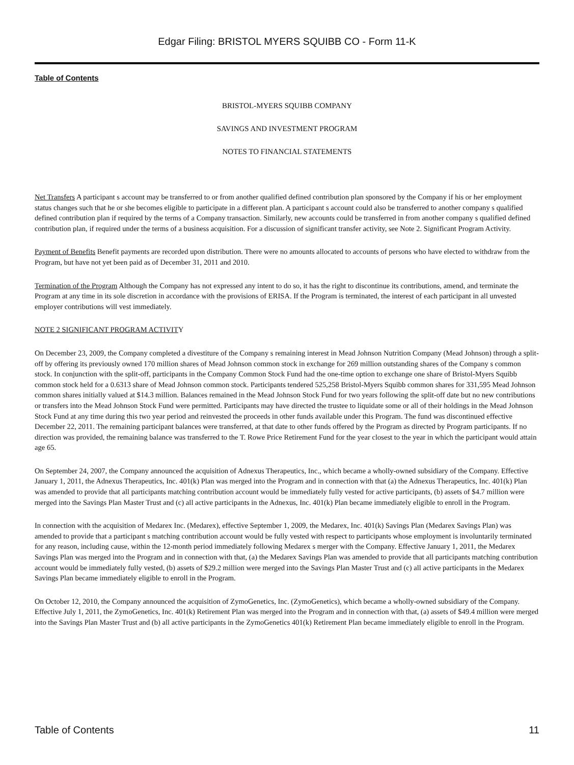Edgar Filing: BRISTOL MYERS SQUIBB CO - Form 11-K
Table of Contents
BRISTOL-MYERS SQUIBB COMPANY
SAVINGS AND INVESTMENT PROGRAM
NOTES TO FINANCIAL STATEMENTS
Net Transfers A participant s account may be transferred to or from another qualified defined contribution plan sponsored by the Company if his or her employment status changes such that he or she becomes eligible to participate in a different plan. A participant s account could also be transferred to another company s qualified defined contribution plan if required by the terms of a Company transaction. Similarly, new accounts could be transferred in from another company s qualified defined contribution plan, if required under the terms of a business acquisition. For a discussion of significant transfer activity, see Note 2. Significant Program Activity.
Payment of Benefits Benefit payments are recorded upon distribution. There were no amounts allocated to accounts of persons who have elected to withdraw from the Program, but have not yet been paid as of December 31, 2011 and 2010.
Termination of the Program Although the Company has not expressed any intent to do so, it has the right to discontinue its contributions, amend, and terminate the Program at any time in its sole discretion in accordance with the provisions of ERISA. If the Program is terminated, the interest of each participant in all unvested employer contributions will vest immediately.
NOTE 2 SIGNIFICANT PROGRAM ACTIVITY
On December 23, 2009, the Company completed a divestiture of the Company s remaining interest in Mead Johnson Nutrition Company (Mead Johnson) through a split-off by offering its previously owned 170 million shares of Mead Johnson common stock in exchange for 269 million outstanding shares of the Company s common stock. In conjunction with the split-off, participants in the Company Common Stock Fund had the one-time option to exchange one share of Bristol-Myers Squibb common stock held for a 0.6313 share of Mead Johnson common stock. Participants tendered 525,258 Bristol-Myers Squibb common shares for 331,595 Mead Johnson common shares initially valued at $14.3 million. Balances remained in the Mead Johnson Stock Fund for two years following the split-off date but no new contributions or transfers into the Mead Johnson Stock Fund were permitted. Participants may have directed the trustee to liquidate some or all of their holdings in the Mead Johnson Stock Fund at any time during this two year period and reinvested the proceeds in other funds available under this Program. The fund was discontinued effective December 22, 2011. The remaining participant balances were transferred, at that date to other funds offered by the Program as directed by Program participants. If no direction was provided, the remaining balance was transferred to the T. Rowe Price Retirement Fund for the year closest to the year in which the participant would attain age 65.
On September 24, 2007, the Company announced the acquisition of Adnexus Therapeutics, Inc., which became a wholly-owned subsidiary of the Company. Effective January 1, 2011, the Adnexus Therapeutics, Inc. 401(k) Plan was merged into the Program and in connection with that (a) the Adnexus Therapeutics, Inc. 401(k) Plan was amended to provide that all participants matching contribution account would be immediately fully vested for active participants, (b) assets of $4.7 million were merged into the Savings Plan Master Trust and (c) all active participants in the Adnexus, Inc. 401(k) Plan became immediately eligible to enroll in the Program.
In connection with the acquisition of Medarex Inc. (Medarex), effective September 1, 2009, the Medarex, Inc. 401(k) Savings Plan (Medarex Savings Plan) was amended to provide that a participant s matching contribution account would be fully vested with respect to participants whose employment is involuntarily terminated for any reason, including cause, within the 12-month period immediately following Medarex s merger with the Company. Effective January 1, 2011, the Medarex Savings Plan was merged into the Program and in connection with that, (a) the Medarex Savings Plan was amended to provide that all participants matching contribution account would be immediately fully vested, (b) assets of $29.2 million were merged into the Savings Plan Master Trust and (c) all active participants in the Medarex Savings Plan became immediately eligible to enroll in the Program.
On October 12, 2010, the Company announced the acquisition of ZymoGenetics, Inc. (ZymoGenetics), which became a wholly-owned subsidiary of the Company. Effective July 1, 2011, the ZymoGenetics, Inc. 401(k) Retirement Plan was merged into the Program and in connection with that, (a) assets of $49.4 million were merged into the Savings Plan Master Trust and (b) all active participants in the ZymoGenetics 401(k) Retirement Plan became immediately eligible to enroll in the Program.
Table of Contents 11